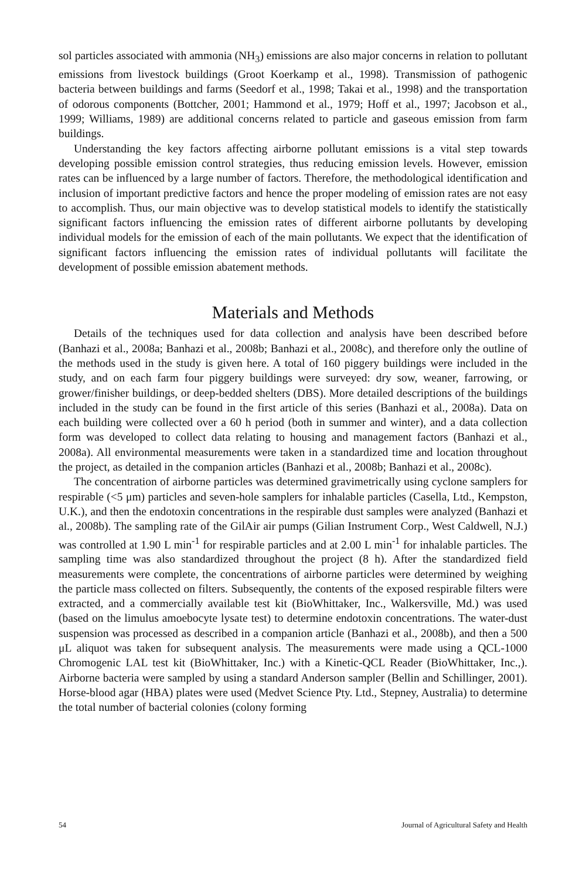sol particles associated with ammonia (NH<sub>3</sub>) emissions are also major concerns in relation to pollutant emissions from livestock buildings (Groot Koerkamp et al., 1998). Transmission of pathogenic bacteria between buildings and farms (Seedorf et al., 1998; Takai et al., 1998) and the transportation of odorous components (Bottcher, 2001; Hammond et al., 1979; Hoff et al., 1997; Jacobson et al., 1999; Williams, 1989) are additional concerns related to particle and gaseous emission from farm buildings.
Understanding the key factors affecting airborne pollutant emissions is a vital step towards developing possible emission control strategies, thus reducing emission levels. However, emission rates can be influenced by a large number of factors. Therefore, the methodological identification and inclusion of important predictive factors and hence the proper modeling of emission rates are not easy to accomplish. Thus, our main objective was to develop statistical models to identify the statistically significant factors influencing the emission rates of different airborne pollutants by developing individual models for the emission of each of the main pollutants. We expect that the identification of significant factors influencing the emission rates of individual pollutants will facilitate the development of possible emission abatement methods.
Materials and Methods
Details of the techniques used for data collection and analysis have been described before (Banhazi et al., 2008a; Banhazi et al., 2008b; Banhazi et al., 2008c), and therefore only the outline of the methods used in the study is given here. A total of 160 piggery buildings were included in the study, and on each farm four piggery buildings were surveyed: dry sow, weaner, farrowing, or grower/finisher buildings, or deep-bedded shelters (DBS). More detailed descriptions of the buildings included in the study can be found in the first article of this series (Banhazi et al., 2008a). Data on each building were collected over a 60 h period (both in summer and winter), and a data collection form was developed to collect data relating to housing and management factors (Banhazi et al., 2008a). All environmental measurements were taken in a standardized time and location throughout the project, as detailed in the companion articles (Banhazi et al., 2008b; Banhazi et al., 2008c).
The concentration of airborne particles was determined gravimetrically using cyclone samplers for respirable (<5 μm) particles and seven-hole samplers for inhalable particles (Casella, Ltd., Kempston, U.K.), and then the endotoxin concentrations in the respirable dust samples were analyzed (Banhazi et al., 2008b). The sampling rate of the GilAir air pumps (Gilian Instrument Corp., West Caldwell, N.J.) was controlled at 1.90 L min<sup>-1</sup> for respirable particles and at 2.00 L min<sup>-1</sup> for inhalable particles. The sampling time was also standardized throughout the project (8 h). After the standardized field measurements were complete, the concentrations of airborne particles were determined by weighing the particle mass collected on filters. Subsequently, the contents of the exposed respirable filters were extracted, and a commercially available test kit (BioWhittaker, Inc., Walkersville, Md.) was used (based on the limulus amoebocyte lysate test) to determine endotoxin concentrations. The water-dust suspension was processed as described in a companion article (Banhazi et al., 2008b), and then a 500 μL aliquot was taken for subsequent analysis. The measurements were made using a QCL-1000 Chromogenic LAL test kit (BioWhittaker, Inc.) with a Kinetic-QCL Reader (BioWhittaker, Inc.,). Airborne bacteria were sampled by using a standard Anderson sampler (Bellin and Schillinger, 2001). Horse-blood agar (HBA) plates were used (Medvet Science Pty. Ltd., Stepney, Australia) to determine the total number of bacterial colonies (colony forming
54 Journal of Agricultural Safety and Health